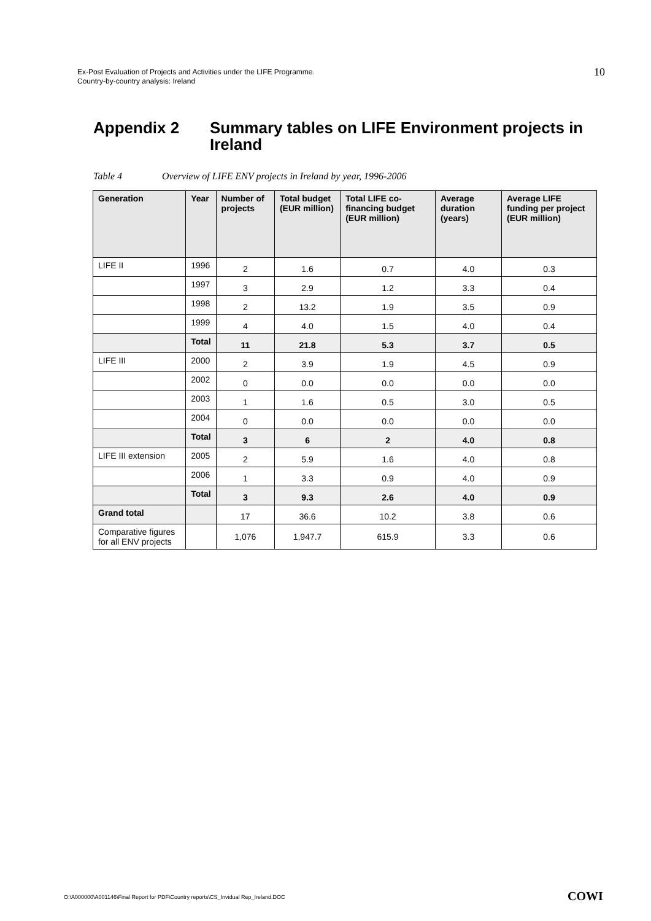Ex-Post Evaluation of Projects and Activities under the LIFE Programme.
Country-by-country analysis: Ireland
10
Appendix 2 Summary tables on LIFE Environment projects in Ireland
Table 4 Overview of LIFE ENV projects in Ireland by year, 1996-2006
| Generation | Year | Number of projects | Total budget (EUR million) | Total LIFE co-financing budget (EUR million) | Average duration (years) | Average LIFE funding per project (EUR million) |
| --- | --- | --- | --- | --- | --- | --- |
| LIFE II | 1996 | 2 | 1.6 | 0.7 | 4.0 | 0.3 |
| | 1997 | 3 | 2.9 | 1.2 | 3.3 | 0.4 |
| | 1998 | 2 | 13.2 | 1.9 | 3.5 | 0.9 |
| | 1999 | 4 | 4.0 | 1.5 | 4.0 | 0.4 |
| | Total | 11 | 21.8 | 5.3 | 3.7 | 0.5 |
| LIFE III | 2000 | 2 | 3.9 | 1.9 | 4.5 | 0.9 |
| | 2002 | 0 | 0.0 | 0.0 | 0.0 | 0.0 |
| | 2003 | 1 | 1.6 | 0.5 | 3.0 | 0.5 |
| | 2004 | 0 | 0.0 | 0.0 | 0.0 | 0.0 |
| | Total | 3 | 6 | 2 | 4.0 | 0.8 |
| LIFE III extension | 2005 | 2 | 5.9 | 1.6 | 4.0 | 0.8 |
| | 2006 | 1 | 3.3 | 0.9 | 4.0 | 0.9 |
| | Total | 3 | 9.3 | 2.6 | 4.0 | 0.9 |
| Grand total | | 17 | 36.6 | 10.2 | 3.8 | 0.6 |
| Comparative figures for all ENV projects | | 1,076 | 1,947.7 | 615.9 | 3.3 | 0.6 |
O:\A000000\A001146\Final Report for PDF\Country reports\CS_Invidual Rep_Ireland.DOC
COWI